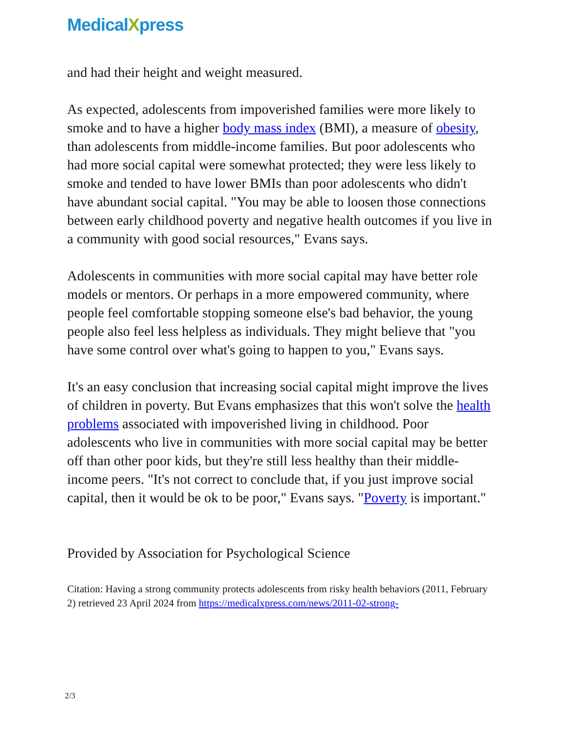MedicalXpress
and had their height and weight measured.
As expected, adolescents from impoverished families were more likely to smoke and to have a higher body mass index (BMI), a measure of obesity, than adolescents from middle-income families. But poor adolescents who had more social capital were somewhat protected; they were less likely to smoke and tended to have lower BMIs than poor adolescents who didn't have abundant social capital. "You may be able to loosen those connections between early childhood poverty and negative health outcomes if you live in a community with good social resources," Evans says.
Adolescents in communities with more social capital may have better role models or mentors. Or perhaps in a more empowered community, where people feel comfortable stopping someone else's bad behavior, the young people also feel less helpless as individuals. They might believe that "you have some control over what's going to happen to you," Evans says.
It's an easy conclusion that increasing social capital might improve the lives of children in poverty. But Evans emphasizes that this won't solve the health problems associated with impoverished living in childhood. Poor adolescents who live in communities with more social capital may be better off than other poor kids, but they're still less healthy than their middle-income peers. "It's not correct to conclude that, if you just improve social capital, then it would be ok to be poor," Evans says. "Poverty is important."
Provided by Association for Psychological Science
Citation: Having a strong community protects adolescents from risky health behaviors (2011, February 2) retrieved 23 April 2024 from https://medicalxpress.com/news/2011-02-strong-
2/3